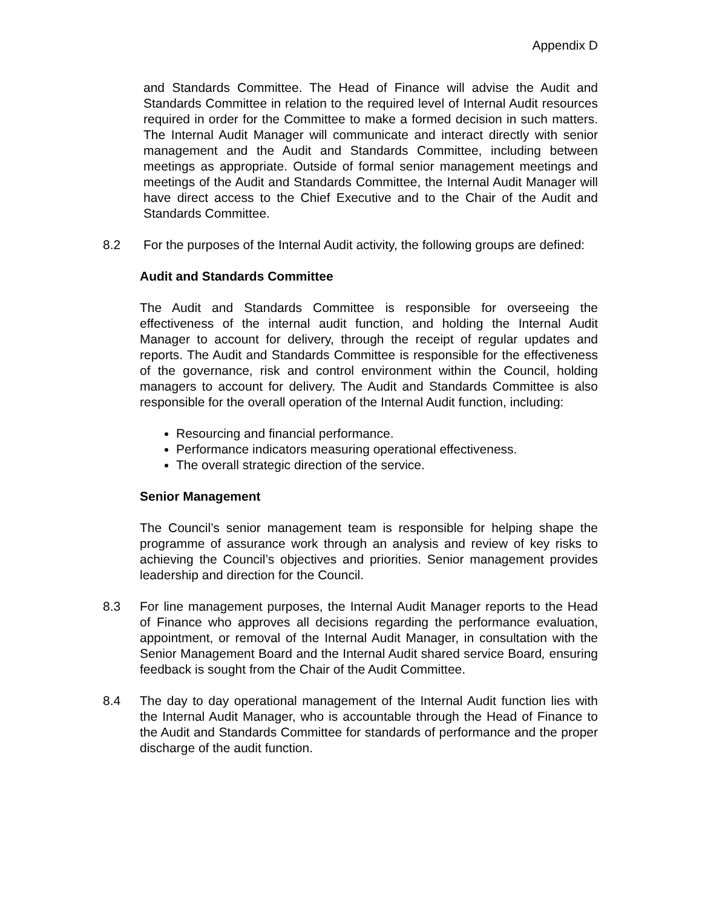Appendix D
and Standards Committee. The Head of Finance will advise the Audit and Standards Committee in relation to the required level of Internal Audit resources required in order for the Committee to make a formed decision in such matters. The Internal Audit Manager will communicate and interact directly with senior management and the Audit and Standards Committee, including between meetings as appropriate. Outside of formal senior management meetings and meetings of the Audit and Standards Committee, the Internal Audit Manager will have direct access to the Chief Executive and to the Chair of the Audit and Standards Committee.
8.2 For the purposes of the Internal Audit activity, the following groups are defined:
Audit and Standards Committee
The Audit and Standards Committee is responsible for overseeing the effectiveness of the internal audit function, and holding the Internal Audit Manager to account for delivery, through the receipt of regular updates and reports. The Audit and Standards Committee is responsible for the effectiveness of the governance, risk and control environment within the Council, holding managers to account for delivery. The Audit and Standards Committee is also responsible for the overall operation of the Internal Audit function, including:
Resourcing and financial performance.
Performance indicators measuring operational effectiveness.
The overall strategic direction of the service.
Senior Management
The Council’s senior management team is responsible for helping shape the programme of assurance work through an analysis and review of key risks to achieving the Council’s objectives and priorities. Senior management provides leadership and direction for the Council.
8.3 For line management purposes, the Internal Audit Manager reports to the Head of Finance who approves all decisions regarding the performance evaluation, appointment, or removal of the Internal Audit Manager, in consultation with the Senior Management Board and the Internal Audit shared service Board, ensuring feedback is sought from the Chair of the Audit Committee.
8.4 The day to day operational management of the Internal Audit function lies with the Internal Audit Manager, who is accountable through the Head of Finance to the Audit and Standards Committee for standards of performance and the proper discharge of the audit function.